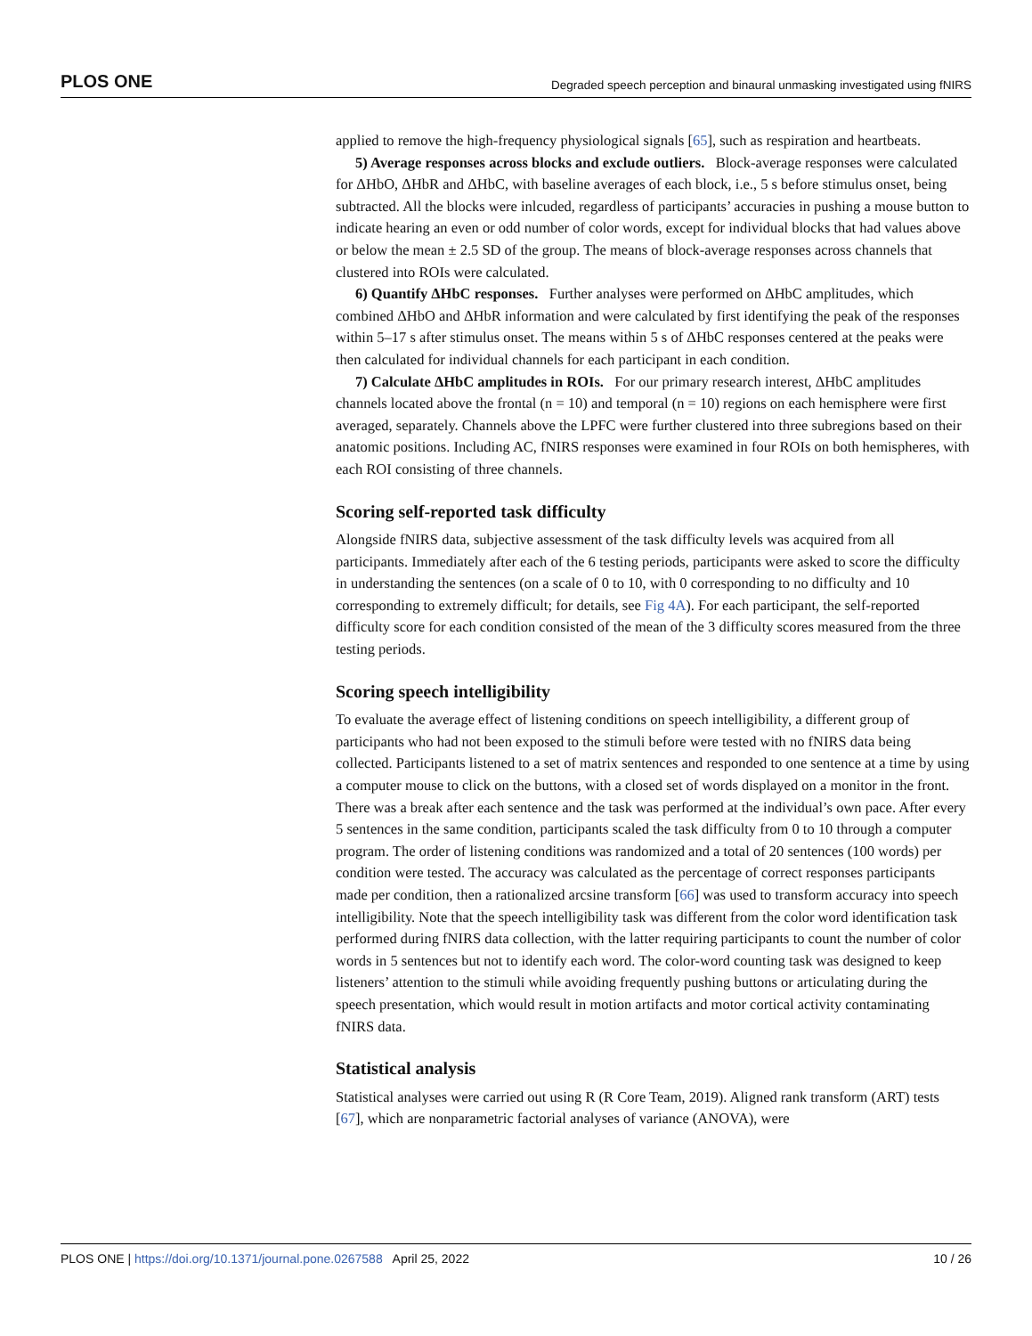PLOS ONE Degraded speech perception and binaural unmasking investigated using fNIRS
applied to remove the high-frequency physiological signals [65], such as respiration and heartbeats.
5) Average responses across blocks and exclude outliers. Block-average responses were calculated for ΔHbO, ΔHbR and ΔHbC, with baseline averages of each block, i.e., 5 s before stimulus onset, being subtracted. All the blocks were inlcuded, regardless of participants’ accuracies in pushing a mouse button to indicate hearing an even or odd number of color words, except for individual blocks that had values above or below the mean ± 2.5 SD of the group. The means of block-average responses across channels that clustered into ROIs were calculated.
6) Quantify ΔHbC responses. Further analyses were performed on ΔHbC amplitudes, which combined ΔHbO and ΔHbR information and were calculated by first identifying the peak of the responses within 5–17 s after stimulus onset. The means within 5 s of ΔHbC responses centered at the peaks were then calculated for individual channels for each participant in each condition.
7) Calculate ΔHbC amplitudes in ROIs. For our primary research interest, ΔHbC amplitudes channels located above the frontal (n = 10) and temporal (n = 10) regions on each hemisphere were first averaged, separately. Channels above the LPFC were further clustered into three subregions based on their anatomic positions. Including AC, fNIRS responses were examined in four ROIs on both hemispheres, with each ROI consisting of three channels.
Scoring self-reported task difficulty
Alongside fNIRS data, subjective assessment of the task difficulty levels was acquired from all participants. Immediately after each of the 6 testing periods, participants were asked to score the difficulty in understanding the sentences (on a scale of 0 to 10, with 0 corresponding to no difficulty and 10 corresponding to extremely difficult; for details, see Fig 4A). For each participant, the self-reported difficulty score for each condition consisted of the mean of the 3 difficulty scores measured from the three testing periods.
Scoring speech intelligibility
To evaluate the average effect of listening conditions on speech intelligibility, a different group of participants who had not been exposed to the stimuli before were tested with no fNIRS data being collected. Participants listened to a set of matrix sentences and responded to one sentence at a time by using a computer mouse to click on the buttons, with a closed set of words displayed on a monitor in the front. There was a break after each sentence and the task was performed at the individual’s own pace. After every 5 sentences in the same condition, participants scaled the task difficulty from 0 to 10 through a computer program. The order of listening conditions was randomized and a total of 20 sentences (100 words) per condition were tested. The accuracy was calculated as the percentage of correct responses participants made per condition, then a rationalized arcsine transform [66] was used to transform accuracy into speech intelligibility. Note that the speech intelligibility task was different from the color word identification task performed during fNIRS data collection, with the latter requiring participants to count the number of color words in 5 sentences but not to identify each word. The color-word counting task was designed to keep listeners’ attention to the stimuli while avoiding frequently pushing buttons or articulating during the speech presentation, which would result in motion artifacts and motor cortical activity contaminating fNIRS data.
Statistical analysis
Statistical analyses were carried out using R (R Core Team, 2019). Aligned rank transform (ART) tests [67], which are nonparametric factorial analyses of variance (ANOVA), were
PLOS ONE | https://doi.org/10.1371/journal.pone.0267588 April 25, 2022 10 / 26